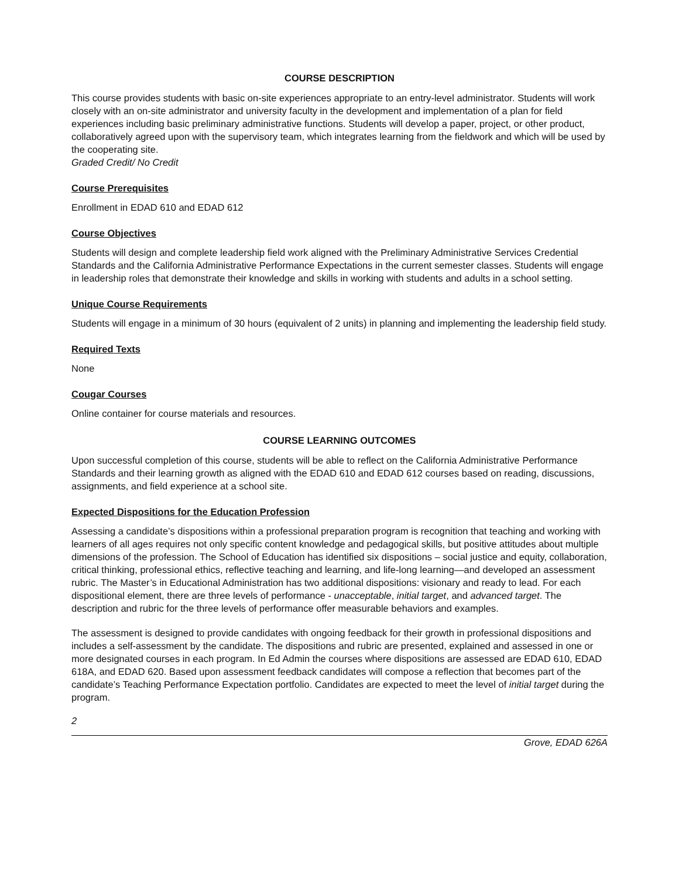COURSE DESCRIPTION
This course provides students with basic on-site experiences appropriate to an entry-level administrator. Students will work closely with an on-site administrator and university faculty in the development and implementation of a plan for field experiences including basic preliminary administrative functions. Students will develop a paper, project, or other product, collaboratively agreed upon with the supervisory team, which integrates learning from the fieldwork and which will be used by the cooperating site.
Graded Credit/ No Credit
Course Prerequisites
Enrollment in EDAD 610 and EDAD 612
Course Objectives
Students will design and complete leadership field work aligned with the Preliminary Administrative Services Credential Standards and the California Administrative Performance Expectations in the current semester classes. Students will engage in leadership roles that demonstrate their knowledge and skills in working with students and adults in a school setting.
Unique Course Requirements
Students will engage in a minimum of 30 hours (equivalent of 2 units) in planning and implementing the leadership field study.
Required Texts
None
Cougar Courses
Online container for course materials and resources.
COURSE LEARNING OUTCOMES
Upon successful completion of this course, students will be able to reflect on the California Administrative Performance Standards and their learning growth as aligned with the EDAD 610 and EDAD 612 courses based on reading, discussions, assignments, and field experience at a school site.
Expected Dispositions for the Education Profession
Assessing a candidate’s dispositions within a professional preparation program is recognition that teaching and working with learners of all ages requires not only specific content knowledge and pedagogical skills, but positive attitudes about multiple dimensions of the profession. The School of Education has identified six dispositions – social justice and equity, collaboration, critical thinking, professional ethics, reflective teaching and learning, and life-long learning—and developed an assessment rubric. The Master’s in Educational Administration has two additional dispositions: visionary and ready to lead. For each dispositional element, there are three levels of performance - unacceptable, initial target, and advanced target. The description and rubric for the three levels of performance offer measurable behaviors and examples.
The assessment is designed to provide candidates with ongoing feedback for their growth in professional dispositions and includes a self-assessment by the candidate. The dispositions and rubric are presented, explained and assessed in one or more designated courses in each program. In Ed Admin the courses where dispositions are assessed are EDAD 610, EDAD 618A, and EDAD 620. Based upon assessment feedback candidates will compose a reflection that becomes part of the candidate’s Teaching Performance Expectation portfolio. Candidates are expected to meet the level of initial target during the program.
2
Grove, EDAD 626A